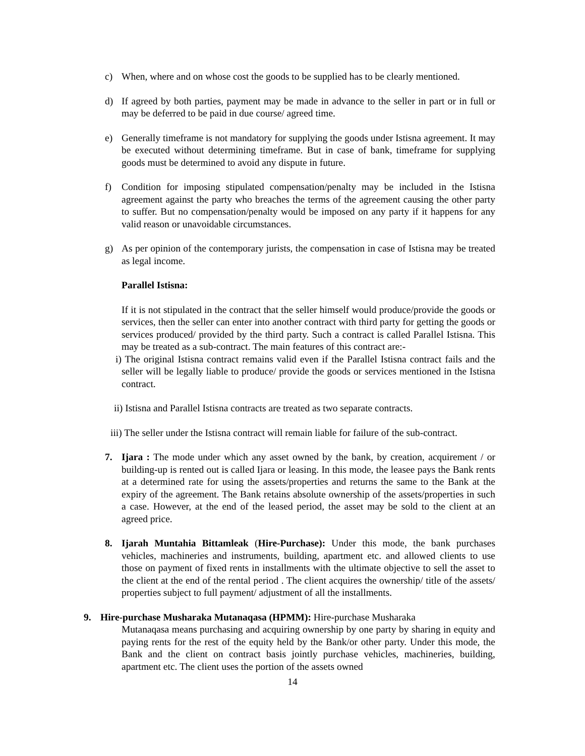c) When, where and on whose cost the goods to be supplied has to be clearly mentioned.
d) If agreed by both parties, payment may be made in advance to the seller in part or in full or may be deferred to be paid in due course/ agreed time.
e) Generally timeframe is not mandatory for supplying the goods under Istisna agreement. It may be executed without determining timeframe. But in case of bank, timeframe for supplying goods must be determined to avoid any dispute in future.
f) Condition for imposing stipulated compensation/penalty may be included in the Istisna agreement against the party who breaches the terms of the agreement causing the other party to suffer. But no compensation/penalty would be imposed on any party if it happens for any valid reason or unavoidable circumstances.
g) As per opinion of the contemporary jurists, the compensation in case of Istisna may be treated as legal income.
Parallel Istisna:
If it is not stipulated in the contract that the seller himself would produce/provide the goods or services, then the seller can enter into another contract with third party for getting the goods or services produced/ provided by the third party. Such a contract is called Parallel Istisna. This may be treated as a sub-contract. The main features of this contract are:-
i) The original Istisna contract remains valid even if the Parallel Istisna contract fails and the seller will be legally liable to produce/ provide the goods or services mentioned in the Istisna contract.
ii) Istisna and Parallel Istisna contracts are treated as two separate contracts.
iii) The seller under the Istisna contract will remain liable for failure of the sub-contract.
7. Ijara : The mode under which any asset owned by the bank, by creation, acquirement / or building-up is rented out is called Ijara or leasing. In this mode, the leasee pays the Bank rents at a determined rate for using the assets/properties and returns the same to the Bank at the expiry of the agreement. The Bank retains absolute ownership of the assets/properties in such a case. However, at the end of the leased period, the asset may be sold to the client at an agreed price.
8. Ijarah Muntahia Bittamleak (Hire-Purchase): Under this mode, the bank purchases vehicles, machineries and instruments, building, apartment etc. and allowed clients to use those on payment of fixed rents in installments with the ultimate objective to sell the asset to the client at the end of the rental period . The client acquires the ownership/ title of the assets/ properties subject to full payment/ adjustment of all the installments.
9. Hire-purchase Musharaka Mutanaqasa (HPMM): Hire-purchase Musharaka
Mutanaqasa means purchasing and acquiring ownership by one party by sharing in equity and paying rents for the rest of the equity held by the Bank/or other party. Under this mode, the Bank and the client on contract basis jointly purchase vehicles, machineries, building, apartment etc. The client uses the portion of the assets owned
14